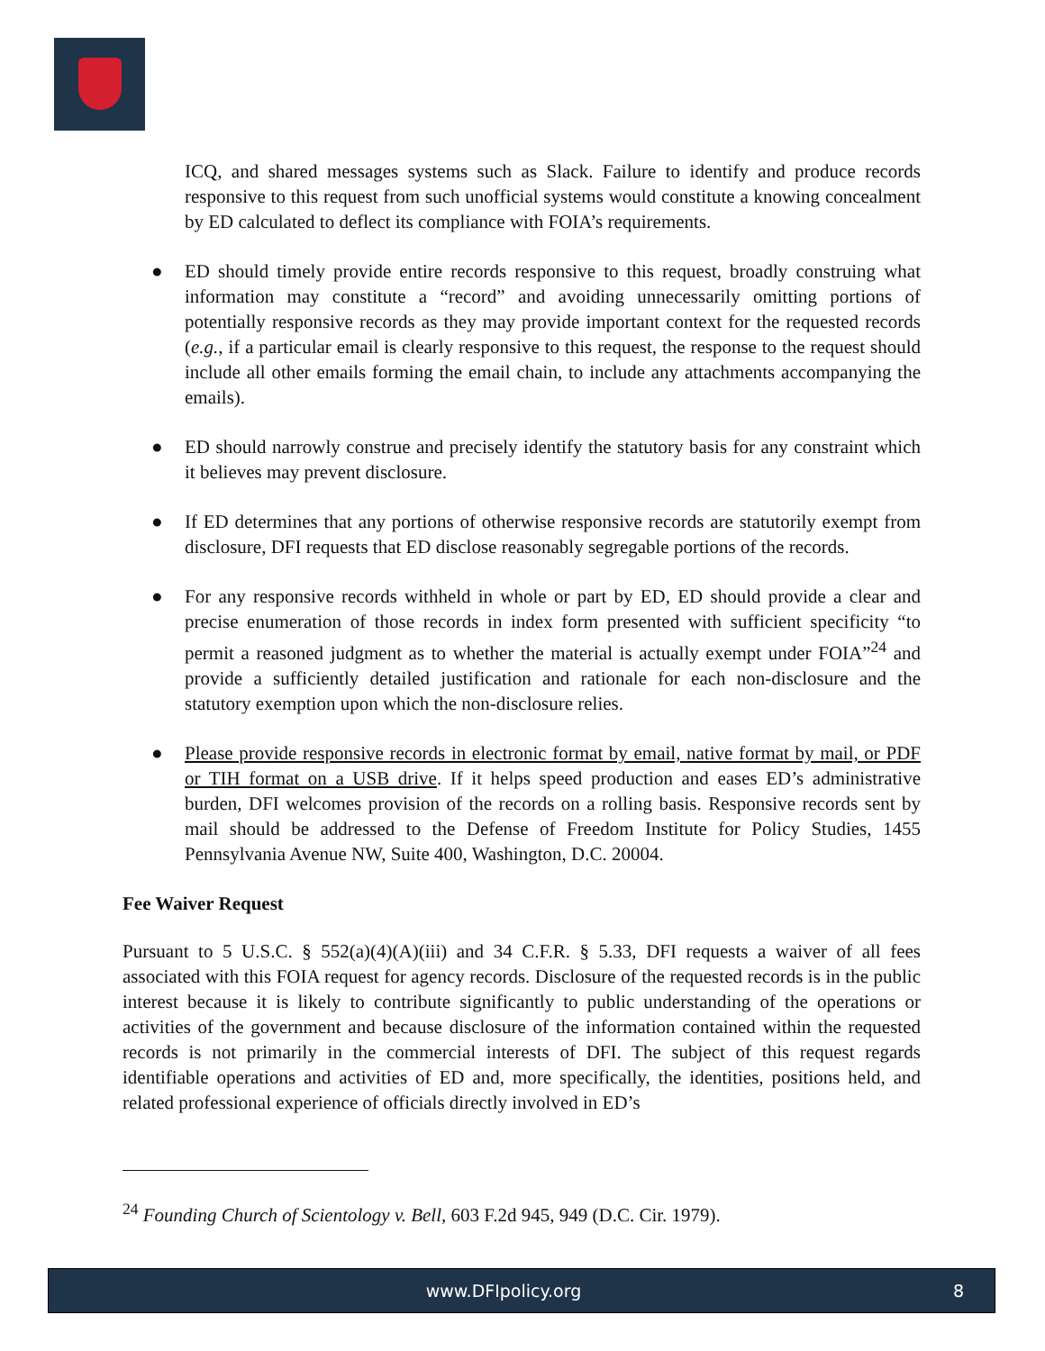ICQ, and shared messages systems such as Slack. Failure to identify and produce records responsive to this request from such unofficial systems would constitute a knowing concealment by ED calculated to deflect its compliance with FOIA’s requirements.
● ED should timely provide entire records responsive to this request, broadly construing what information may constitute a “record” and avoiding unnecessarily omitting portions of potentially responsive records as they may provide important context for the requested records (e.g., if a particular email is clearly responsive to this request, the response to the request should include all other emails forming the email chain, to include any attachments accompanying the emails).
● ED should narrowly construe and precisely identify the statutory basis for any constraint which it believes may prevent disclosure.
● If ED determines that any portions of otherwise responsive records are statutorily exempt from disclosure, DFI requests that ED disclose reasonably segregable portions of the records.
● For any responsive records withheld in whole or part by ED, ED should provide a clear and precise enumeration of those records in index form presented with sufficient specificity “to permit a reasoned judgment as to whether the material is actually exempt under FOIA”<sup>24</sup> and provide a sufficiently detailed justification and rationale for each non-disclosure and the statutory exemption upon which the non-disclosure relies.
● Please provide responsive records in electronic format by email, native format by mail, or PDF or TIH format on a USB drive. If it helps speed production and eases ED’s administrative burden, DFI welcomes provision of the records on a rolling basis. Responsive records sent by mail should be addressed to the Defense of Freedom Institute for Policy Studies, 1455 Pennsylvania Avenue NW, Suite 400, Washington, D.C. 20004.
Fee Waiver Request
Pursuant to 5 U.S.C. § 552(a)(4)(A)(iii) and 34 C.F.R. § 5.33, DFI requests a waiver of all fees associated with this FOIA request for agency records. Disclosure of the requested records is in the public interest because it is likely to contribute significantly to public understanding of the operations or activities of the government and because disclosure of the information contained within the requested records is not primarily in the commercial interests of DFI. The subject of this request regards identifiable operations and activities of ED and, more specifically, the identities, positions held, and related professional experience of officials directly involved in ED’s
<sup>24</sup> Founding Church of Scientology v. Bell, 603 F.2d 945, 949 (D.C. Cir. 1979).
www.DFIpolicy.org 8